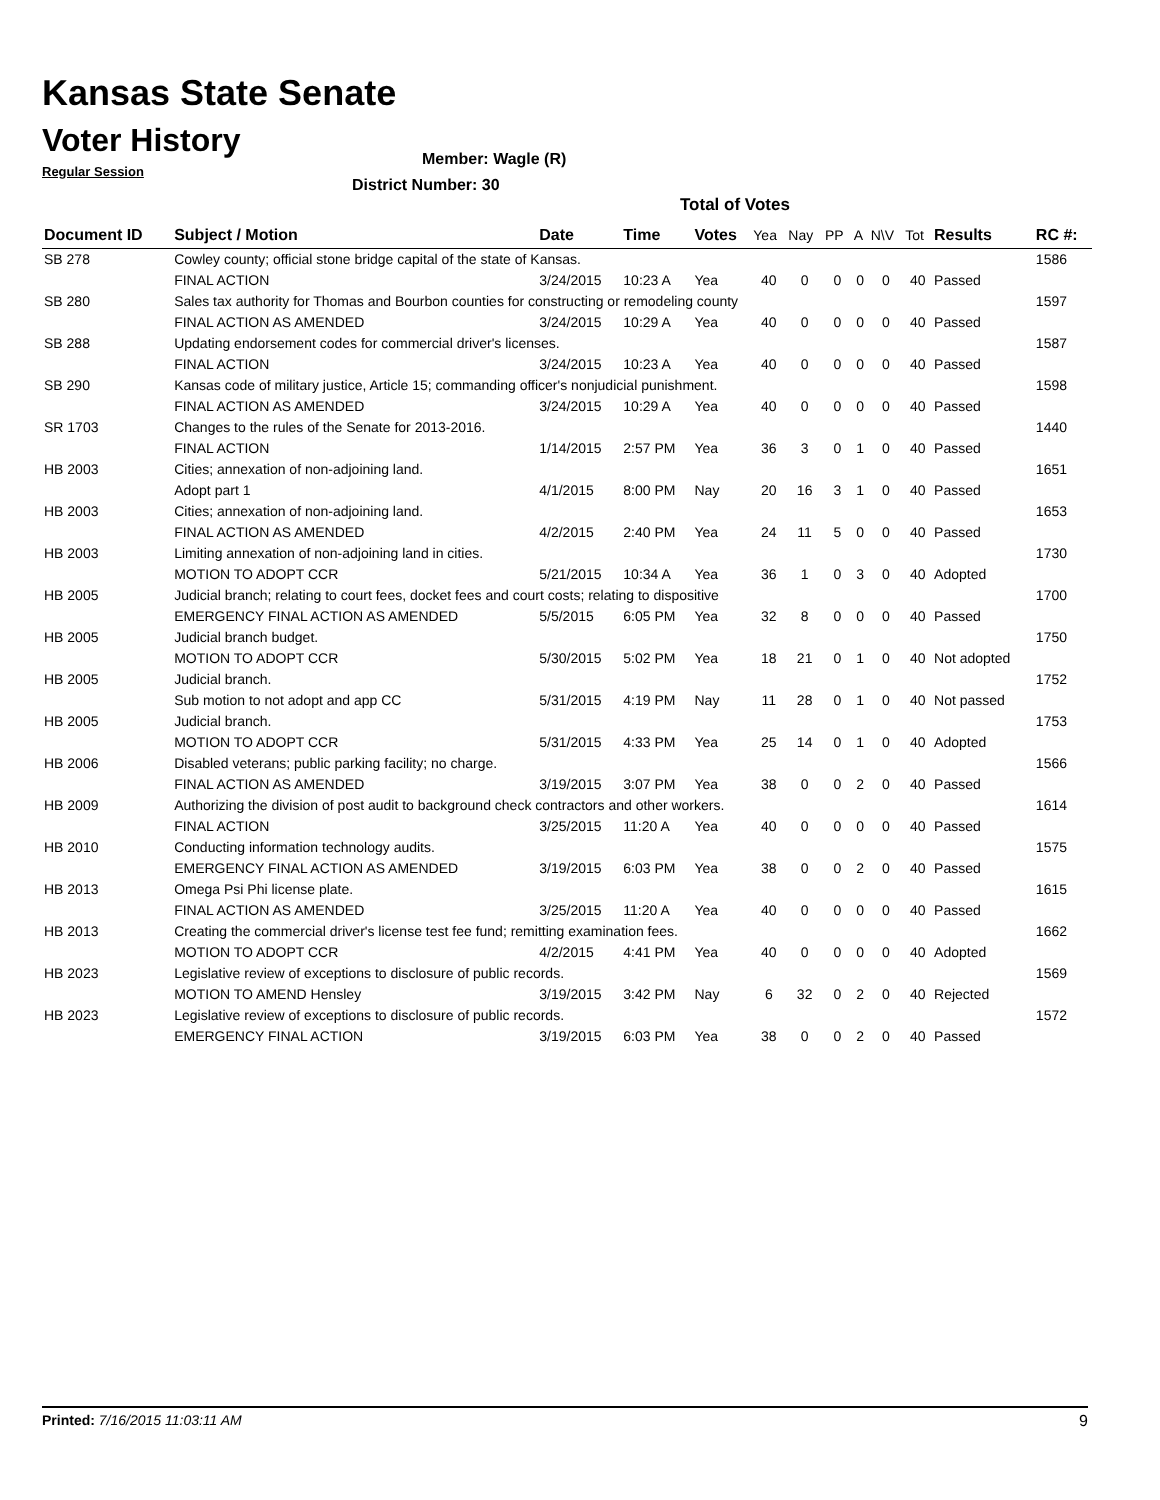Kansas State Senate
Voter History
Regular Session
Member: Wagle (R)
District Number: 30
Total of Votes
| Document ID | Subject / Motion | Date | Time | Votes | Yea | Nay | PP | A | N\V | Tot | Results | RC #: |
| --- | --- | --- | --- | --- | --- | --- | --- | --- | --- | --- | --- | --- |
| SB 278 | Cowley county; official stone bridge capital of the state of Kansas. | | | | | | | | | | | 1586 |
| | FINAL ACTION | 3/24/2015 | 10:23 A | Yea | 40 | 0 | 0 | 0 | 0 | 40 | Passed | |
| SB 280 | Sales tax authority for Thomas and Bourbon counties for constructing or remodeling county | | | | | | | | | | | 1597 |
| | FINAL ACTION AS AMENDED | 3/24/2015 | 10:29 A | Yea | 40 | 0 | 0 | 0 | 0 | 40 | Passed | |
| SB 288 | Updating endorsement codes for commercial driver's licenses. | | | | | | | | | | | 1587 |
| | FINAL ACTION | 3/24/2015 | 10:23 A | Yea | 40 | 0 | 0 | 0 | 0 | 40 | Passed | |
| SB 290 | Kansas code of military justice, Article 15; commanding officer's nonjudicial punishment. | | | | | | | | | | | 1598 |
| | FINAL ACTION AS AMENDED | 3/24/2015 | 10:29 A | Yea | 40 | 0 | 0 | 0 | 0 | 40 | Passed | |
| SR 1703 | Changes to the rules of the Senate for 2013-2016. | | | | | | | | | | | 1440 |
| | FINAL ACTION | 1/14/2015 | 2:57 PM | Yea | 36 | 3 | 0 | 1 | 0 | 40 | Passed | |
| HB 2003 | Cities; annexation of non-adjoining land. | | | | | | | | | | | 1651 |
| | Adopt part 1 | 4/1/2015 | 8:00 PM | Nay | 20 | 16 | 3 | 1 | 0 | 40 | Passed | |
| HB 2003 | Cities; annexation of non-adjoining land. | | | | | | | | | | | 1653 |
| | FINAL ACTION AS AMENDED | 4/2/2015 | 2:40 PM | Yea | 24 | 11 | 5 | 0 | 0 | 40 | Passed | |
| HB 2003 | Limiting annexation of non-adjoining land in cities. | | | | | | | | | | | 1730 |
| | MOTION TO ADOPT CCR | 5/21/2015 | 10:34 A | Yea | 36 | 1 | 0 | 3 | 0 | 40 | Adopted | |
| HB 2005 | Judicial branch; relating to court fees, docket fees and court costs; relating to dispositive | | | | | | | | | | | 1700 |
| | EMERGENCY FINAL ACTION AS AMENDED | 5/5/2015 | 6:05 PM | Yea | 32 | 8 | 0 | 0 | 0 | 40 | Passed | |
| HB 2005 | Judicial branch budget. | | | | | | | | | | | 1750 |
| | MOTION TO ADOPT CCR | 5/30/2015 | 5:02 PM | Yea | 18 | 21 | 0 | 1 | 0 | 40 | Not adopted | |
| HB 2005 | Judicial branch. | | | | | | | | | | | 1752 |
| | Sub motion to not adopt and app CC | 5/31/2015 | 4:19 PM | Nay | 11 | 28 | 0 | 1 | 0 | 40 | Not passed | |
| HB 2005 | Judicial branch. | | | | | | | | | | | 1753 |
| | MOTION TO ADOPT CCR | 5/31/2015 | 4:33 PM | Yea | 25 | 14 | 0 | 1 | 0 | 40 | Adopted | |
| HB 2006 | Disabled veterans; public parking facility; no charge. | | | | | | | | | | | 1566 |
| | FINAL ACTION AS AMENDED | 3/19/2015 | 3:07 PM | Yea | 38 | 0 | 0 | 2 | 0 | 40 | Passed | |
| HB 2009 | Authorizing the division of post audit to background check contractors and other workers. | | | | | | | | | | | 1614 |
| | FINAL ACTION | 3/25/2015 | 11:20 A | Yea | 40 | 0 | 0 | 0 | 0 | 40 | Passed | |
| HB 2010 | Conducting information technology audits. | | | | | | | | | | | 1575 |
| | EMERGENCY FINAL ACTION AS AMENDED | 3/19/2015 | 6:03 PM | Yea | 38 | 0 | 0 | 2 | 0 | 40 | Passed | |
| HB 2013 | Omega Psi Phi license plate. | | | | | | | | | | | 1615 |
| | FINAL ACTION AS AMENDED | 3/25/2015 | 11:20 A | Yea | 40 | 0 | 0 | 0 | 0 | 40 | Passed | |
| HB 2013 | Creating the commercial driver's license test fee fund; remitting examination fees. | | | | | | | | | | | 1662 |
| | MOTION TO ADOPT CCR | 4/2/2015 | 4:41 PM | Yea | 40 | 0 | 0 | 0 | 0 | 40 | Adopted | |
| HB 2023 | Legislative review of exceptions to disclosure of public records. | | | | | | | | | | | 1569 |
| | MOTION TO AMEND Hensley | 3/19/2015 | 3:42 PM | Nay | 6 | 32 | 0 | 2 | 0 | 40 | Rejected | |
| HB 2023 | Legislative review of exceptions to disclosure of public records. | | | | | | | | | | | 1572 |
| | EMERGENCY FINAL ACTION | 3/19/2015 | 6:03 PM | Yea | 38 | 0 | 0 | 2 | 0 | 40 | Passed | |
Printed: 7/16/2015 11:03:11 AM 9